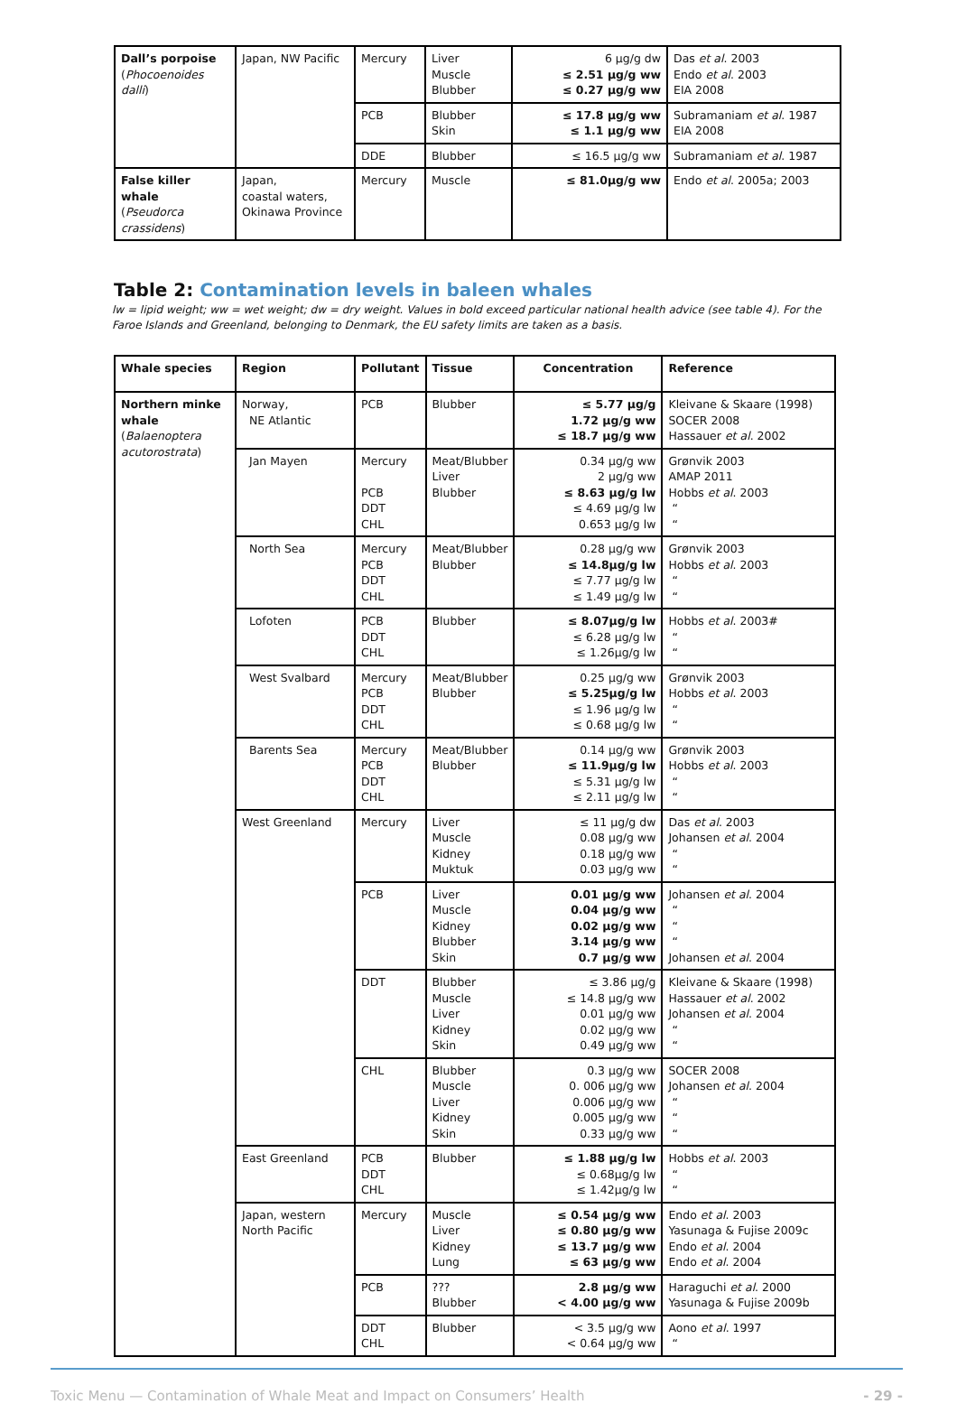| Dall’s porpoise ( Phocoenoides dalli ) | Japan, NW Pacific | Mercury | Liver Muscle Blubber | 6 µg/g dw ≤ 2.51 µg/g ww ≤ 0.27 µg/g ww | Das et al . 2003 Endo et al . 2003 EIA 2008 |
| | | PCB | Blubber Skin | ≤ 17.8 µg/g ww ≤ 1.1 µg/g ww | Subramaniam et al . 1987 EIA 2008 |
| | | DDE | Blubber | ≤ 16.5 µg/g ww | Subramaniam et al . 1987 |
| False killer whale ( Pseudorca crassidens ) | Japan, coastal waters, Okinawa Province | Mercury | Muscle | ≤ 81.0µg/g ww | Endo et al . 2005a; 2003 |
Table 2: Contamination levels in baleen whales
lw = lipid weight; ww = wet weight; dw = dry weight. Values in bold exceed particular national health advice (see table 4). For the Faroe Islands and Greenland, belonging to Denmark, the EU safety limits are taken as a basis.
| Whale species | Region | Pollutant | Tissue | Concentration | Reference |
| --- | --- | --- | --- | --- | --- |
| Northern minke whale ( Balaenoptera acutorostrata ) | Norway, NE Atlantic | PCB | Blubber | ≤ 5.77 µg/g 1.72 µg/g ww ≤ 18.7 µg/g ww | Kleivane & Skaare (1998) SOCER 2008 Hassauer et al . 2002 |
| | Jan Mayen | Mercury PCB DDT CHL | Meat/Blubber Liver Blubber | 0.34 µg/g ww 2 µg/g ww ≤ 8.63 µg/g lw ≤ 4.69 µg/g lw 0.653 µg/g lw | Grønvik 2003 AMAP 2011 Hobbs et al . 2003 “ “ |
| | North Sea | Mercury PCB DDT CHL | Meat/Blubber Blubber | 0.28 µg/g ww ≤ 14.8µg/g lw ≤ 7.77 µg/g lw ≤ 1.49 µg/g lw | Grønvik 2003 Hobbs et al . 2003 “ “ |
| | Lofoten | PCB DDT CHL | Blubber | ≤ 8.07µg/g lw ≤ 6.28 µg/g lw ≤ 1.26µg/g lw | Hobbs et al . 2003# “ “ |
| | West Svalbard | Mercury PCB DDT CHL | Meat/Blubber Blubber | 0.25 µg/g ww ≤ 5.25µg/g lw ≤ 1.96 µg/g lw ≤ 0.68 µg/g lw | Grønvik 2003 Hobbs et al . 2003 “ “ |
| | Barents Sea | Mercury PCB DDT CHL | Meat/Blubber Blubber | 0.14 µg/g ww ≤ 11.9µg/g lw ≤ 5.31 µg/g lw ≤ 2.11 µg/g lw | Grønvik 2003 Hobbs et al . 2003 “ “ |
| | West Greenland | Mercury | Liver Muscle Kidney Muktuk | ≤ 11 µg/g dw 0.08 µg/g ww 0.18 µg/g ww 0.03 µg/g ww | Das et al . 2003 Johansen et al . 2004 “ “ |
| | | PCB | Liver Muscle Kidney Blubber Skin | 0.01 µg/g ww 0.04 µg/g ww 0.02 µg/g ww 3.14 µg/g ww 0.7 µg/g ww | Johansen et al . 2004 “ “ “ Johansen et al . 2004 |
| | | DDT | Blubber Muscle Liver Kidney Skin | ≤ 3.86 µg/g ≤ 14.8 µg/g ww 0.01 µg/g ww 0.02 µg/g ww 0.49 µg/g ww | Kleivane & Skaare (1998) Hassauer et al . 2002 Johansen et al . 2004 “ “ |
| | | CHL | Blubber Muscle Liver Kidney Skin | 0.3 µg/g ww 0. 006 µg/g ww 0.006 µg/g ww 0.005 µg/g ww 0.33 µg/g ww | SOCER 2008 Johansen et al . 2004 “ “ “ |
| | East Greenland | PCB DDT CHL | Blubber | ≤ 1.88 µg/g lw ≤ 0.68µg/g lw ≤ 1.42µg/g lw | Hobbs et al . 2003 “ “ |
| | Japan, western North Pacific | Mercury | Muscle Liver Kidney Lung | ≤ 0.54 µg/g ww ≤ 0.80 µg/g ww ≤ 13.7 µg/g ww ≤ 63 µg/g ww | Endo et al . 2003 Yasunaga & Fujise 2009c Endo et al . 2004 Endo et al . 2004 |
| | | PCB | ??? Blubber | 2.8 µg/g ww < 4.00 µg/g ww | Haraguchi et al . 2000 Yasunaga & Fujise 2009b |
| | | DDT CHL | Blubber | < 3.5 µg/g ww < 0.64 µg/g ww | Aono et al . 1997 “ |
Toxic Menu — Contamination of Whale Meat and Impact on Consumers’ Health - 29 -